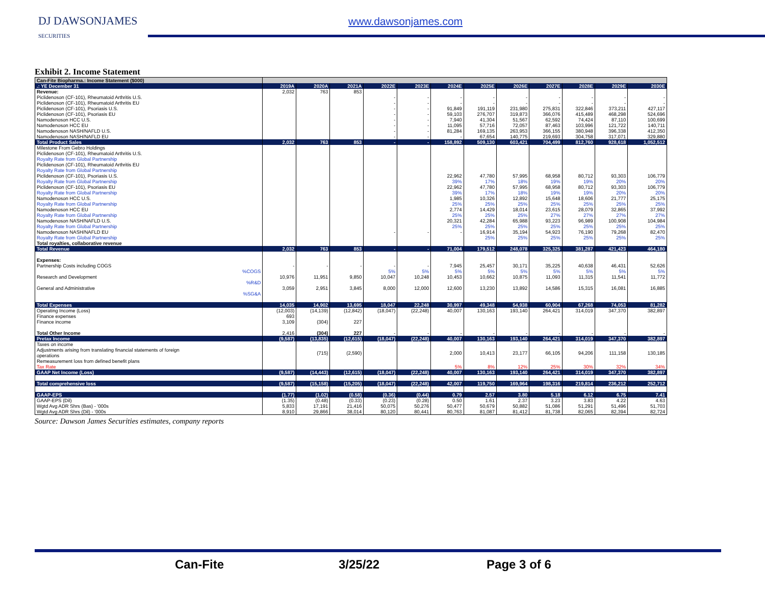DJ DAWSONJAMES
SECURITIES
www.dawsonjames.com
Exhibit 2. Income Statement
| Can-Fite Biopharma.: Income Statement ($000) | | | | | | | | | | | | |
| .: YE December 31 | 2019A | 2020A | 2021A | 2022E | 2023E | 2024E | 2025E | 2026E | 2027E | 2028E | 2029E | 2030E |
| Revenue: | 2,032 | 763 | 853 | | | | | | | | | |
| Piclidenoson (CF-101), Rheumatoid Arthritis U.S. | | | | - | - | - | - | - | - | - | - | - |
| Piclidenoson (CF-101), Rheumatoid Arthritis EU | | | | - | - | - | - | - | - | - | - | - |
| Piclidenoson (CF-101), Psoriasis U.S. | | | | - | - | 91,849 | 191,119 | 231,980 | 275,831 | 322,846 | 373,211 | 427,117 |
| Piclidenoson (CF-101), Psoriasis EU | | | | - | - | 59,103 | 276,707 | 319,873 | 366,076 | 415,489 | 468,298 | 524,696 |
| Namodenoson HCC U.S. | | | | - | - | 7,940 | 41,304 | 51,567 | 62,592 | 74,424 | 87,110 | 100,699 |
| Namodenoson HCC EU | | | | - | - | 11,095 | 57,716 | 72,057 | 87,463 | 103,996 | 121,722 | 140,711 |
| Namodenoson NASH/NAFLD U.S. | | | | - | - | 81,284 | 169,135 | 263,953 | 366,155 | 380,948 | 396,338 | 412,350 |
| Namodenoson NASH/NAFLD EU | | | | - | - | - | 67,654 | 140,775 | 219,693 | 304,758 | 317,071 | 329,880 |
| Total Product Sales | 2,032 | 763 | 853 | - | - | 158,892 | 509,130 | 603,421 | 704,499 | 812,760 | 928,618 | 1,052,512 |
| Milestone From Gebro Holdings | | | | | | | | | | | | |
| Piclidenoson (CF-101), Rheumatoid Arthritis U.S. | | | | | | | | | | | | |
| Royalty Rate from Global Partnership | | | | | | | | | | | | |
| Piclidenoson (CF-101), Rheumatoid Arthritis EU | | | | | | | | | | | | |
| Royalty Rate from Global Partnership | | | | | | | | | | | | |
| Piclidenoson (CF-101), Psoriasis U.S. | | | | | | 22,962 | 47,780 | 57,995 | 68,958 | 80,712 | 93,303 | 106,779 |
| Royalty Rate from Global Partnership | | | | | | 39% | 17% | 18% | 19% | 19% | 20% | 20% |
| Piclidenoson (CF-101), Psoriasis EU | | | | | | 22,962 | 47,780 | 57,995 | 68,958 | 80,712 | 93,303 | 106,779 |
| Royalty Rate from Global Partnership | | | | | | 39% | 17% | 18% | 19% | 19% | 20% | 20% |
| Namodenoson HCC U.S. | | | | | | 1,985 | 10,326 | 12,892 | 15,648 | 18,606 | 21,777 | 25,175 |
| Royalty Rate from Global Partnership | | | | | | 25% | 25% | 25% | 25% | 25% | 25% | 25% |
| Namodenoson HCC EU | | | | | | 2,774 | 14,429 | 18,014 | 23,615 | 28,079 | 32,865 | 37,992 |
| Royalty Rate from Global Partnership | | | | | | 25% | 25% | 25% | 27% | 27% | 27% | 27% |
| Namodenoson NASH/NAFLD U.S. | | | | | | 20,321 | 42,284 | 65,988 | 93,223 | 96,989 | 100,908 | 104,984 |
| Royalty Rate from Global Partnership | | | | | | 25% | 25% | 25% | 25% | 25% | 25% | 25% |
| Namodenoson NASH/NAFLD EU | | | | - | - | - | 16,914 | 35,194 | 54,923 | 76,190 | 79,268 | 82,470 |
| Royalty Rate from Global Partnership | | | | | | | 25% | 25% | 25% | 25% | 25% | 25% |
| Total royalties, collaborative revenue | | | | | | | | | | | | |
| Total Revenue | 2,032 | 763 | 853 | - | - | 71,004 | 179,512 | 248,078 | 325,325 | 381,287 | 421,423 | 464,180 |
| Expenses: | | | | | | | | | | | | |
| Partnership Costs including COGS | - | - | - | - | - | 7,945 | 25,457 | 30,171 | 35,225 | 40,638 | 46,431 | 52,626 |
| %COGS | | | | 5% | 5% | 5% | 5% | 5% | 5% | 5% | 5% | 5% |
| Research and Development | 10,976 | 11,951 | 9,850 | 10,047 | 10,248 | 10,453 | 10,662 | 10,875 | 11,093 | 11,315 | 11,541 | 11,772 |
| %R&D | | | | | | | | | | | | |
| General and Administrative | 3,059 | 2,951 | 3,845 | 8,000 | 12,000 | 12,600 | 13,230 | 13,892 | 14,586 | 15,315 | 16,081 | 16,885 |
| %SG&A | | | | | | | | | | | | |
| Total Expenses | 14,035 | 14,902 | 13,695 | 18,047 | 22,248 | 30,997 | 49,348 | 54,938 | 60,904 | 67,268 | 74,053 | 81,282 |
| Operating Income (Loss) | (12,003) | (14,139) | (12,842) | (18,047) | (22,248) | 40,007 | 130,163 | 193,140 | 264,421 | 314,019 | 347,370 | 382,897 |
| Finance expenses | 693 | | | | | | | | | | | |
| Finance income | 3,109 | (304) | 227 | | | | | | | | | |
| Total Other Income | 2,416 | (304) | 227 | - | - | - | - | - | - | - | - | - |
| Pretax Income | (9,587) | (13,835) | (12,615) | (18,047) | (22,248) | 40,007 | 130,163 | 193,140 | 264,421 | 314,019 | 347,370 | 382,897 |
| Taxes on income | | | | | | | | | | | | |
| Adjustments arising from translating financial statements of foreign operations | | (715) | (2,590) | | | 2,000 | 10,413 | 23,177 | 66,105 | 94,206 | 111,158 | 130,185 |
| Remeasurement loss from defined benefit plans | | | | | | | | | | | | |
| Tax Rate | | | | | | 5% | 8% | 12% | 25% | 30% | 32% | 34% |
| GAAP Net Income (Loss) | (9,587) | (14,443) | (12,615) | (18,047) | (22,248) | 40,007 | 130,163 | 193,140 | 264,421 | 314,019 | 347,370 | 382,897 |
| Total comprehensive loss | (9,587) | (15,158) | (15,205) | (18,047) | (22,248) | 42,007 | 119,750 | 169,964 | 198,316 | 219,814 | 236,212 | 252,712 |
| GAAP-EPS | (1.77) | (1.02) | (0.58) | (0.36) | (0.44) | 0.79 | 2.57 | 3.80 | 5.18 | 6.12 | 6.75 | 7.41 |
| GAAP-EPS (Dil) | (1.35) | (0.48) | (0.33) | (0.23) | (0.28) | 0.50 | 1.61 | 2.37 | 3.23 | 3.83 | 4.22 | 4.63 |
| Wgtd Avg ADR Shrs (Bas) - '000s | 5,833 | 17,191 | 21,416 | 50,075 | 50,276 | 50,477 | 50,679 | 50,882 | 51,086 | 51,291 | 51,496 | 51,703 |
| Wgtd Avg ADR Shrs (Dil) - '000s | 8,910 | 29,866 | 38,014 | 80,120 | 80,441 | 80,763 | 81,087 | 81,412 | 81,738 | 82,065 | 82,394 | 82,724 |
Source: Dawson James Securities estimates, company reports
Can-Fite 3/25/22 Page 3 of 6